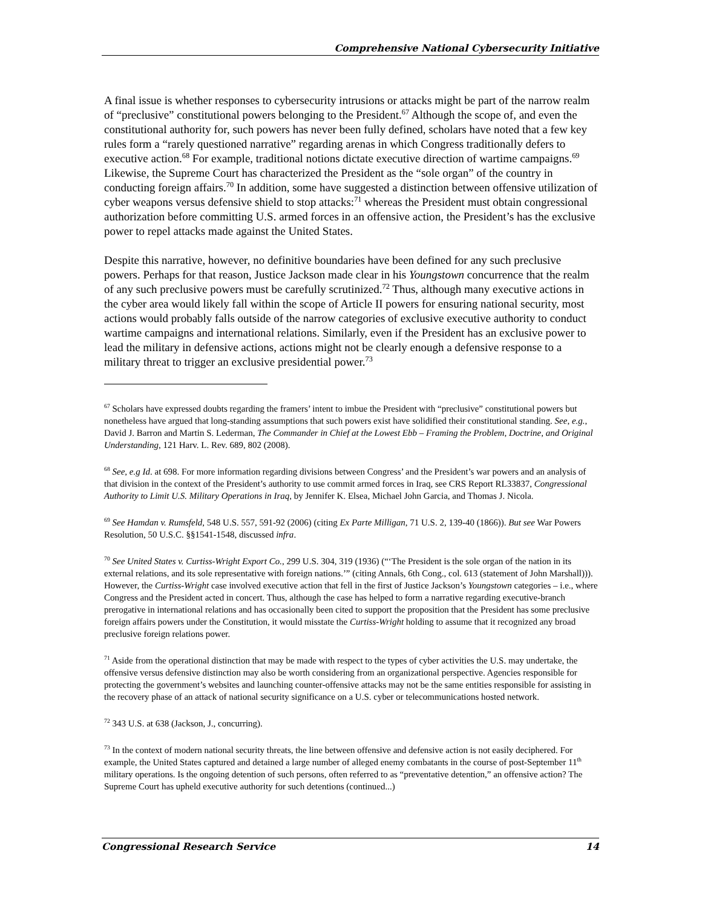Comprehensive National Cybersecurity Initiative
A final issue is whether responses to cybersecurity intrusions or attacks might be part of the narrow realm of “preclusive” constitutional powers belonging to the President.<sup>67</sup> Although the scope of, and even the constitutional authority for, such powers has never been fully defined, scholars have noted that a few key rules form a “rarely questioned narrative” regarding arenas in which Congress traditionally defers to executive action.<sup>68</sup> For example, traditional notions dictate executive direction of wartime campaigns.<sup>69</sup> Likewise, the Supreme Court has characterized the President as the “sole organ” of the country in conducting foreign affairs.<sup>70</sup> In addition, some have suggested a distinction between offensive utilization of cyber weapons versus defensive shield to stop attacks:<sup>71</sup> whereas the President must obtain congressional authorization before committing U.S. armed forces in an offensive action, the President’s has the exclusive power to repel attacks made against the United States.
Despite this narrative, however, no definitive boundaries have been defined for any such preclusive powers. Perhaps for that reason, Justice Jackson made clear in his Youngstown concurrence that the realm of any such preclusive powers must be carefully scrutinized.<sup>72</sup> Thus, although many executive actions in the cyber area would likely fall within the scope of Article II powers for ensuring national security, most actions would probably falls outside of the narrow categories of exclusive executive authority to conduct wartime campaigns and international relations. Similarly, even if the President has an exclusive power to lead the military in defensive actions, actions might not be clearly enough a defensive response to a military threat to trigger an exclusive presidential power.<sup>73</sup>
<sup>67</sup> Scholars have expressed doubts regarding the framers’ intent to imbue the President with “preclusive” constitutional powers but nonetheless have argued that long-standing assumptions that such powers exist have solidified their constitutional standing. See, e.g., David J. Barron and Martin S. Lederman, The Commander in Chief at the Lowest Ebb – Framing the Problem, Doctrine, and Original Understanding, 121 Harv. L. Rev. 689, 802 (2008).
<sup>68</sup> See, e.g Id. at 698. For more information regarding divisions between Congress’ and the President’s war powers and an analysis of that division in the context of the President’s authority to use commit armed forces in Iraq, see CRS Report RL33837, Congressional Authority to Limit U.S. Military Operations in Iraq, by Jennifer K. Elsea, Michael John Garcia, and Thomas J. Nicola.
<sup>69</sup> See Hamdan v. Rumsfeld, 548 U.S. 557, 591-92 (2006) (citing Ex Parte Milligan, 71 U.S. 2, 139-40 (1866)). But see War Powers Resolution, 50 U.S.C. §§1541-1548, discussed infra.
<sup>70</sup> See United States v. Curtiss-Wright Export Co., 299 U.S. 304, 319 (1936) (“‘The President is the sole organ of the nation in its external relations, and its sole representative with foreign nations.’” (citing Annals, 6th Cong., col. 613 (statement of John Marshall))). However, the Curtiss-Wright case involved executive action that fell in the first of Justice Jackson’s Youngstown categories – i.e., where Congress and the President acted in concert. Thus, although the case has helped to form a narrative regarding executive-branch prerogative in international relations and has occasionally been cited to support the proposition that the President has some preclusive foreign affairs powers under the Constitution, it would misstate the Curtiss-Wright holding to assume that it recognized any broad preclusive foreign relations power.
<sup>71</sup> Aside from the operational distinction that may be made with respect to the types of cyber activities the U.S. may undertake, the offensive versus defensive distinction may also be worth considering from an organizational perspective. Agencies responsible for protecting the government’s websites and launching counter-offensive attacks may not be the same entities responsible for assisting in the recovery phase of an attack of national security significance on a U.S. cyber or telecommunications hosted network.
<sup>72</sup> 343 U.S. at 638 (Jackson, J., concurring).
<sup>73</sup> In the context of modern national security threats, the line between offensive and defensive action is not easily deciphered. For example, the United States captured and detained a large number of alleged enemy combatants in the course of post-September 11<sup>th</sup> military operations. Is the ongoing detention of such persons, often referred to as “preventative detention,” an offensive action? The Supreme Court has upheld executive authority for such detentions (continued...)
Congressional Research Service 14